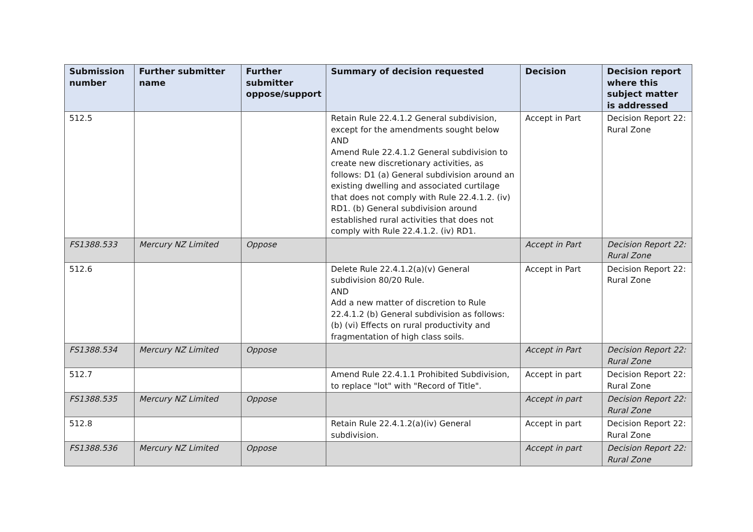| Submission number | Further submitter name | Further submitter oppose/support | Summary of decision requested | Decision | Decision report where this subject matter is addressed |
| --- | --- | --- | --- | --- | --- |
| 512.5 | | | Retain Rule 22.4.1.2 General subdivision, except for the amendments sought below AND Amend Rule 22.4.1.2 General subdivision to create new discretionary activities, as follows: D1 (a) General subdivision around an existing dwelling and associated curtilage that does not comply with Rule 22.4.1.2. (iv) RD1. (b) General subdivision around established rural activities that does not comply with Rule 22.4.1.2. (iv) RD1. | Accept in Part | Decision Report 22: Rural Zone |
| FS1388.533 | Mercury NZ Limited | Oppose | | Accept in Part | Decision Report 22: Rural Zone |
| 512.6 | | | Delete Rule 22.4.1.2(a)(v) General subdivision 80/20 Rule. AND Add a new matter of discretion to Rule 22.4.1.2 (b) General subdivision as follows: (b) (vi) Effects on rural productivity and fragmentation of high class soils. | Accept in Part | Decision Report 22: Rural Zone |
| FS1388.534 | Mercury NZ Limited | Oppose | | Accept in Part | Decision Report 22: Rural Zone |
| 512.7 | | | Amend Rule 22.4.1.1 Prohibited Subdivision, to replace "lot" with "Record of Title". | Accept in part | Decision Report 22: Rural Zone |
| FS1388.535 | Mercury NZ Limited | Oppose | | Accept in part | Decision Report 22: Rural Zone |
| 512.8 | | | Retain Rule 22.4.1.2(a)(iv) General subdivision. | Accept in part | Decision Report 22: Rural Zone |
| FS1388.536 | Mercury NZ Limited | Oppose | | Accept in part | Decision Report 22: Rural Zone |